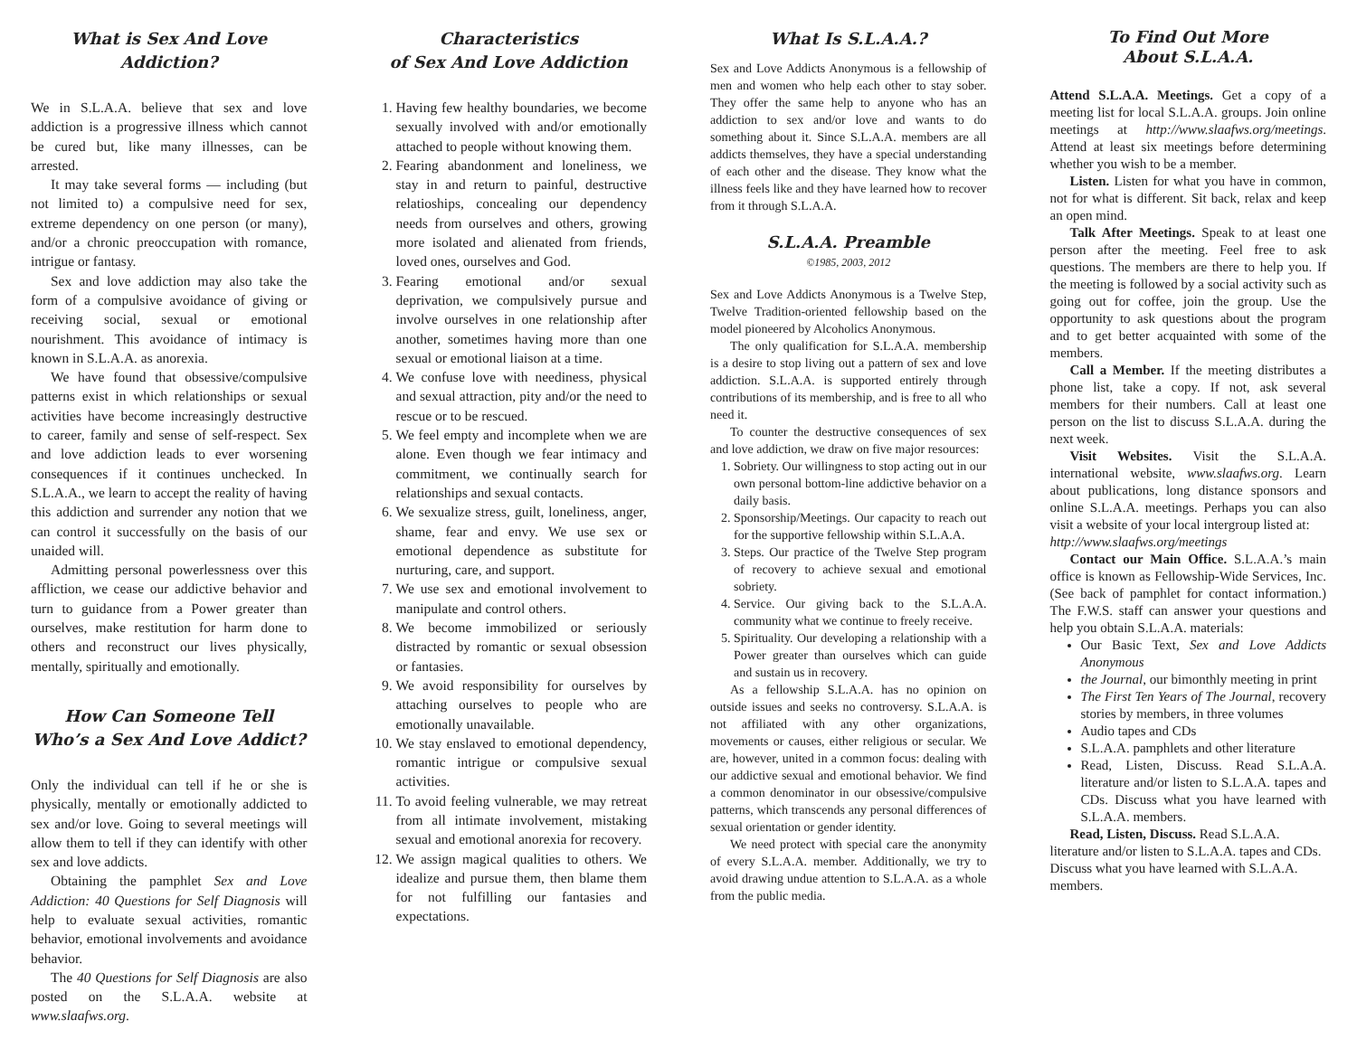What is Sex And Love
Addiction?
We in S.L.A.A. believe that sex and love addiction is a progressive illness which cannot be cured but, like many illnesses, can be arrested.
It may take several forms — including (but not limited to) a compulsive need for sex, extreme dependency on one person (or many), and/or a chronic preoccupation with romance, intrigue or fantasy.
Sex and love addiction may also take the form of a compulsive avoidance of giving or receiving social, sexual or emotional nourishment. This avoidance of intimacy is known in S.L.A.A. as anorexia.
We have found that obsessive/compulsive patterns exist in which relationships or sexual activities have become increasingly destructive to career, family and sense of self-respect. Sex and love addiction leads to ever worsening consequences if it continues unchecked. In S.L.A.A., we learn to accept the reality of having this addiction and surrender any notion that we can control it successfully on the basis of our unaided will.
Admitting personal powerlessness over this affliction, we cease our addictive behavior and turn to guidance from a Power greater than ourselves, make restitution for harm done to others and reconstruct our lives physically, mentally, spiritually and emotionally.
How Can Someone Tell
Who’s a Sex And Love Addict?
Only the individual can tell if he or she is physically, mentally or emotionally addicted to sex and/or love. Going to several meetings will allow them to tell if they can identify with other sex and love addicts.
Obtaining the pamphlet Sex and Love Addiction: 40 Questions for Self Diagnosis will help to evaluate sexual activities, romantic behavior, emotional involvements and avoidance behavior.
The 40 Questions for Self Diagnosis are also posted on the S.L.A.A. website at www.slaafws.org.
Characteristics
of Sex And Love Addiction
1. Having few healthy boundaries, we become sexually involved with and/or emotionally attached to people without knowing them.
2. Fearing abandonment and loneliness, we stay in and return to painful, destructive relatioships, concealing our dependency needs from ourselves and others, growing more isolated and alienated from friends, loved ones, ourselves and God.
3. Fearing emotional and/or sexual deprivation, we compulsively pursue and involve ourselves in one relationship after another, sometimes having more than one sexual or emotional liaison at a time.
4. We confuse love with neediness, physical and sexual attraction, pity and/or the need to rescue or to be rescued.
5. We feel empty and incomplete when we are alone. Even though we fear intimacy and commitment, we continually search for relationships and sexual contacts.
6. We sexualize stress, guilt, loneliness, anger, shame, fear and envy. We use sex or emotional dependence as substitute for nurturing, care, and support.
7. We use sex and emotional involvement to manipulate and control others.
8. We become immobilized or seriously distracted by romantic or sexual obsession or fantasies.
9. We avoid responsibility for ourselves by attaching ourselves to people who are emotionally unavailable.
10. We stay enslaved to emotional dependency, romantic intrigue or compulsive sexual activities.
11. To avoid feeling vulnerable, we may retreat from all intimate involvement, mistaking sexual and emotional anorexia for recovery.
12. We assign magical qualities to others. We idealize and pursue them, then blame them for not fulfilling our fantasies and expectations.
What Is S.L.A.A.?
Sex and Love Addicts Anonymous is a fellowship of men and women who help each other to stay sober. They offer the same help to anyone who has an addiction to sex and/or love and wants to do something about it. Since S.L.A.A. members are all addicts themselves, they have a special understanding of each other and the disease. They know what the illness feels like and they have learned how to recover from it through S.L.A.A.
S.L.A.A. Preamble
©1985, 2003, 2012
Sex and Love Addicts Anonymous is a Twelve Step, Twelve Tradition-oriented fellowship based on the model pioneered by Alcoholics Anonymous.
The only qualification for S.L.A.A. membership is a desire to stop living out a pattern of sex and love addiction. S.L.A.A. is supported entirely through contributions of its membership, and is free to all who need it.
To counter the destructive consequences of sex and love addiction, we draw on five major resources:
1. Sobriety. Our willingness to stop acting out in our own personal bottom-line addictive behavior on a daily basis.
2. Sponsorship/Meetings. Our capacity to reach out for the supportive fellowship within S.L.A.A.
3. Steps. Our practice of the Twelve Step program of recovery to achieve sexual and emotional sobriety.
4. Service. Our giving back to the S.L.A.A. community what we continue to freely receive.
5. Spirituality. Our developing a relationship with a Power greater than ourselves which can guide and sustain us in recovery.
As a fellowship S.L.A.A. has no opinion on outside issues and seeks no controversy. S.L.A.A. is not affiliated with any other organizations, movements or causes, either religious or secular. We are, however, united in a common focus: dealing with our addictive sexual and emotional behavior. We find a common denominator in our obsessive/compulsive patterns, which transcends any personal differences of sexual orientation or gender identity.
We need protect with special care the anonymity of every S.L.A.A. member. Additionally, we try to avoid drawing undue attention to S.L.A.A. as a whole from the public media.
To Find Out More
About S.L.A.A.
Attend S.L.A.A. Meetings. Get a copy of a meeting list for local S.L.A.A. groups. Join online meetings at http://www.slaafws.org/meetings. Attend at least six meetings before determining whether you wish to be a member.
Listen. Listen for what you have in common, not for what is different. Sit back, relax and keep an open mind.
Talk After Meetings. Speak to at least one person after the meeting. Feel free to ask questions. The members are there to help you. If the meeting is followed by a social activity such as going out for coffee, join the group. Use the opportunity to ask questions about the program and to get better acquainted with some of the members.
Call a Member. If the meeting distributes a phone list, take a copy. If not, ask several members for their numbers. Call at least one person on the list to discuss S.L.A.A. during the next week.
Visit Websites. Visit the S.L.A.A. international website, www.slaafws.org. Learn about publications, long distance sponsors and online S.L.A.A. meetings. Perhaps you can also visit a website of your local intergroup listed at:
http://www.slaafws.org/meetings
Contact our Main Office. S.L.A.A.’s main office is known as Fellowship-Wide Services, Inc. (See back of pamphlet for contact information.) The F.W.S. staff can answer your questions and help you obtain S.L.A.A. materials:
Our Basic Text, Sex and Love Addicts Anonymous
the Journal, our bimonthly meeting in print
The First Ten Years of The Journal, recovery stories by members, in three volumes
Audio tapes and CDs
S.L.A.A. pamphlets and other literature
Read, Listen, Discuss. Read S.L.A.A. literature and/or listen to S.L.A.A. tapes and CDs. Discuss what you have learned with S.L.A.A. members.
Read, Listen, Discuss. Read S.L.A.A. literature and/or listen to S.L.A.A. tapes and CDs. Discuss what you have learned with S.L.A.A. members.